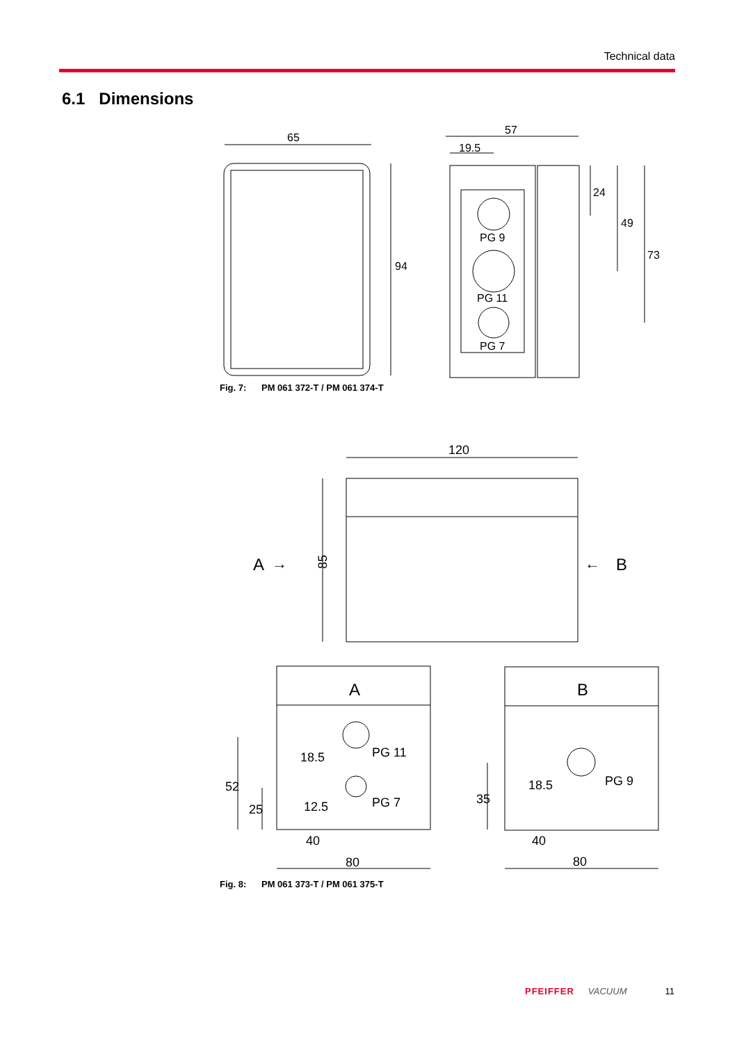Technical data
6.1 Dimensions
65
94
57
19.5
24
49
73
PG 9
PG 11
PG 7
120
A
→
←
B
85
A
B
PG 11
PG 7
PG 9
40
80
40
80
18.5
12.5
18.5
52
25
35
Fig. 7: PM 061 372-T / PM 061 374-T
Fig. 8: PM 061 373-T / PM 061 375-T
PFEIFFER VACUUM 11